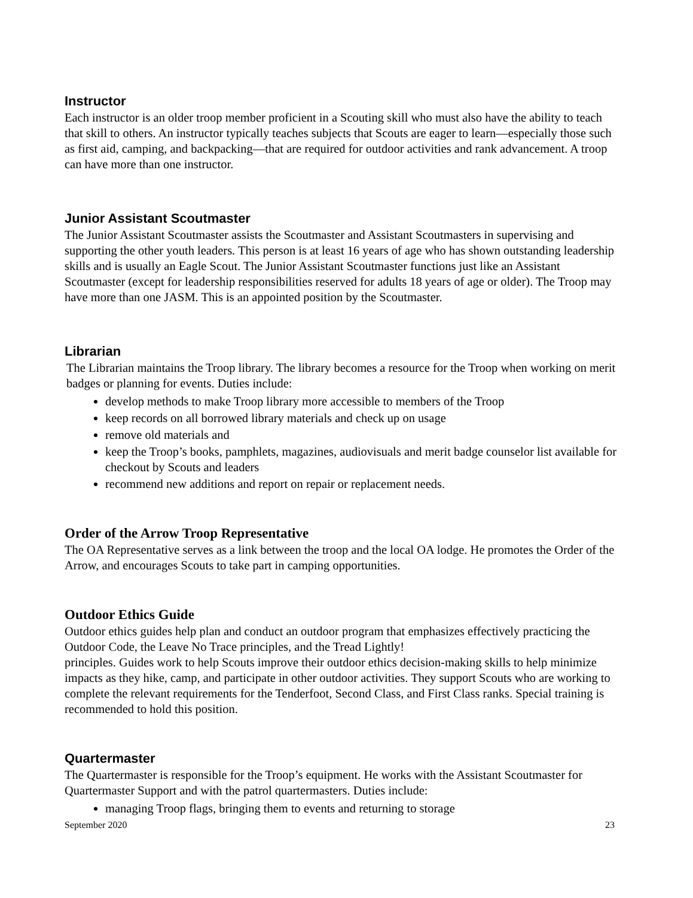Instructor
Each instructor is an older troop member proficient in a Scouting skill who must also have the ability to teach that skill to others. An instructor typically teaches subjects that Scouts are eager to learn—especially those such as first aid, camping, and backpacking—that are required for outdoor activities and rank advancement. A troop can have more than one instructor.
Junior Assistant Scoutmaster
The Junior Assistant Scoutmaster assists the Scoutmaster and Assistant Scoutmasters in supervising and supporting the other youth leaders. This person is at least 16 years of age who has shown outstanding leadership skills and is usually an Eagle Scout. The Junior Assistant Scoutmaster functions just like an Assistant Scoutmaster (except for leadership responsibilities reserved for adults 18 years of age or older). The Troop may have more than one JASM. This is an appointed position by the Scoutmaster.
Librarian
The Librarian maintains the Troop library. The library becomes a resource for the Troop when working on merit badges or planning for events. Duties include:
develop methods to make Troop library more accessible to members of the Troop
keep records on all borrowed library materials and check up on usage
remove old materials and
keep the Troop’s books, pamphlets, magazines, audiovisuals and merit badge counselor list available for checkout by Scouts and leaders
recommend new additions and report on repair or replacement needs.
Order of the Arrow Troop Representative
The OA Representative serves as a link between the troop and the local OA lodge. He promotes the Order of the Arrow, and encourages Scouts to take part in camping opportunities.
Outdoor Ethics Guide
Outdoor ethics guides help plan and conduct an outdoor program that emphasizes effectively practicing the Outdoor Code, the Leave No Trace principles, and the Tread Lightly!
principles. Guides work to help Scouts improve their outdoor ethics decision-making skills to help minimize impacts as they hike, camp, and participate in other outdoor activities. They support Scouts who are working to complete the relevant requirements for the Tenderfoot, Second Class, and First Class ranks. Special training is recommended to hold this position.
Quartermaster
The Quartermaster is responsible for the Troop’s equipment. He works with the Assistant Scoutmaster for Quartermaster Support and with the patrol quartermasters. Duties include:
managing Troop flags, bringing them to events and returning to storage
September 2020 23